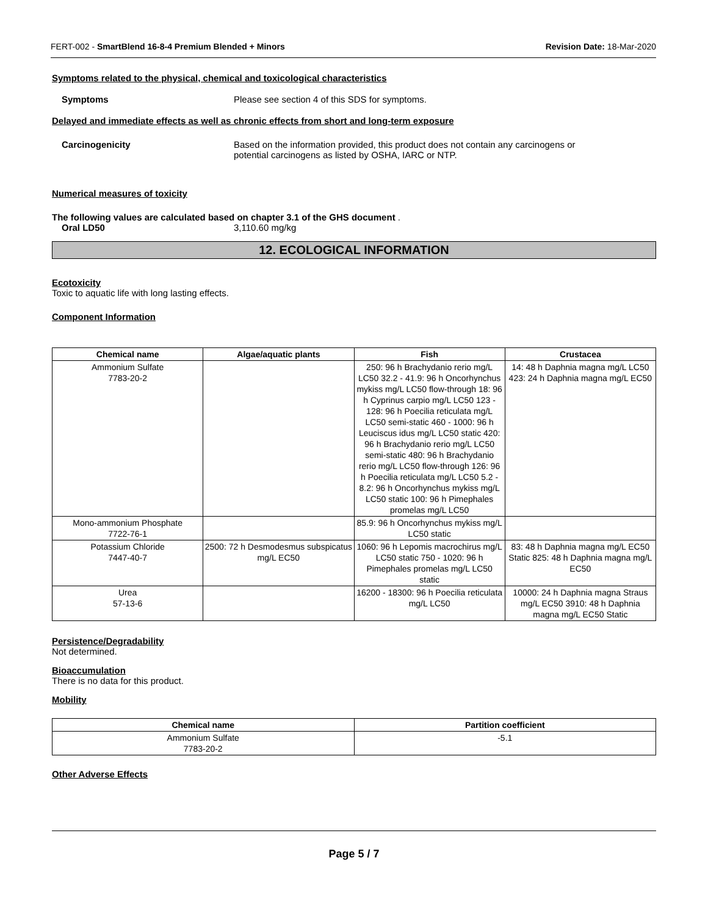FERT-002 - SmartBlend 16-8-4 Premium Blended + Minors Revision Date: 18-Mar-2020
Symptoms related to the physical, chemical and toxicological characteristics
Symptoms Please see section 4 of this SDS for symptoms.
Delayed and immediate effects as well as chronic effects from short and long-term exposure
Carcinogenicity Based on the information provided, this product does not contain any carcinogens or
potential carcinogens as listed by OSHA, IARC or NTP.
Numerical measures of toxicity
The following values are calculated based on chapter 3.1 of the GHS document .
Oral LD50 3,110.60 mg/kg
12. ECOLOGICAL INFORMATION
Ecotoxicity
Toxic to aquatic life with long lasting effects.
Component Information
| Chemical name | Algae/aquatic plants | Fish | Crustacea |
| --- | --- | --- | --- |
| Ammonium Sulfate 7783-20-2 | | 250: 96 h Brachydanio rerio mg/L LC50 32.2 - 41.9: 96 h Oncorhynchus mykiss mg/L LC50 flow-through 18: 96 h Cyprinus carpio mg/L LC50 123 - 128: 96 h Poecilia reticulata mg/L LC50 semi-static 460 - 1000: 96 h Leuciscus idus mg/L LC50 static 420: 96 h Brachydanio rerio mg/L LC50 semi-static 480: 96 h Brachydanio rerio mg/L LC50 flow-through 126: 96 h Poecilia reticulata mg/L LC50 5.2 - 8.2: 96 h Oncorhynchus mykiss mg/L LC50 static 100: 96 h Pimephales promelas mg/L LC50 | 14: 48 h Daphnia magna mg/L LC50 423: 24 h Daphnia magna mg/L EC50 |
| Mono-ammonium Phosphate 7722-76-1 | | 85.9: 96 h Oncorhynchus mykiss mg/L LC50 static | |
| Potassium Chloride 7447-40-7 | 2500: 72 h Desmodesmus subspicatus mg/L EC50 | 1060: 96 h Lepomis macrochirus mg/L LC50 static 750 - 1020: 96 h Pimephales promelas mg/L LC50 static | 83: 48 h Daphnia magna mg/L EC50 Static 825: 48 h Daphnia magna mg/L EC50 |
| Urea 57-13-6 | | 16200 - 18300: 96 h Poecilia reticulata mg/L LC50 | 10000: 24 h Daphnia magna Straus mg/L EC50 3910: 48 h Daphnia magna mg/L EC50 Static |
Persistence/Degradability
Not determined.
Bioaccumulation
There is no data for this product.
Mobility
| Chemical name | Partition coefficient |
| --- | --- |
| Ammonium Sulfate 7783-20-2 | -5.1 |
Other Adverse Effects
Page 5 / 7